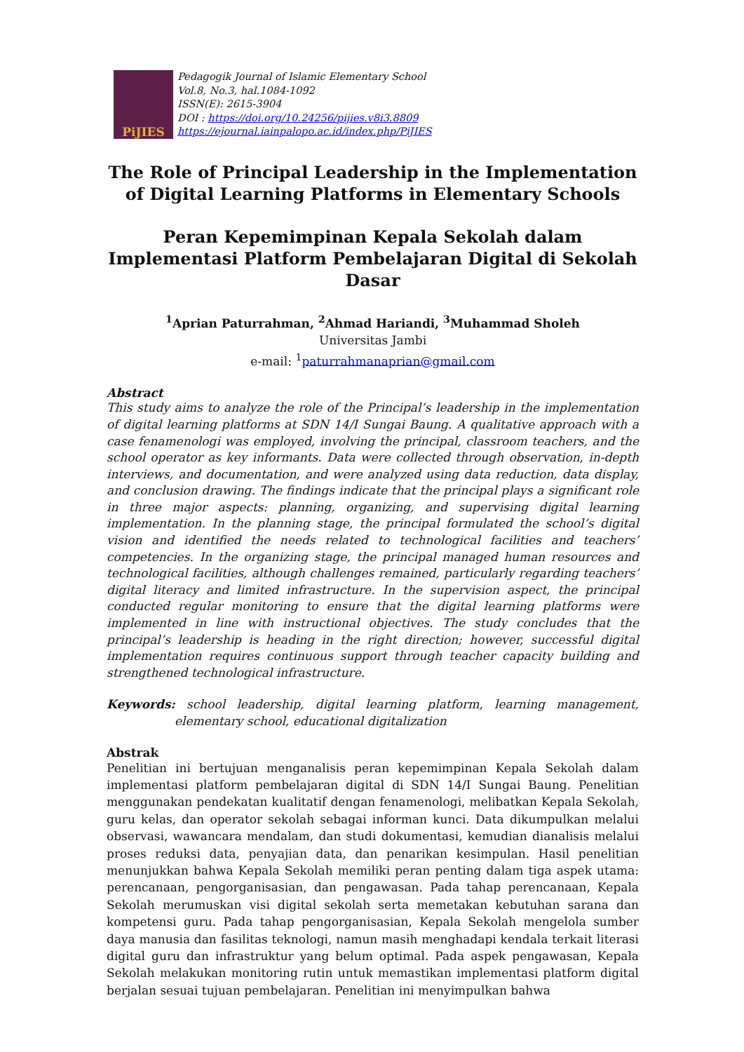PiJIES
Pedagogik Journal of Islamic Elementary School
Vol.8, No.3, hal.1084-1092
ISSN(E): 2615-3904
DOI : https://doi.org/10.24256/pijies.v8i3.8809
https://ejournal.iainpalopo.ac.id/index.php/PiJIES
The Role of Principal Leadership in the Implementation of Digital Learning Platforms in Elementary Schools
Peran Kepemimpinan Kepala Sekolah dalam Implementasi Platform Pembelajaran Digital di Sekolah Dasar
<sup>1</sup> Aprian Paturrahman, <sup>2</sup>Ahmad Hariandi, <sup>3</sup>Muhammad Sholeh
Universitas Jambi
e-mail: <sup>1</sup>paturrahmanaprian@gmail.com
Abstract
This study aims to analyze the role of the Principal’s leadership in the implementation of digital learning platforms at SDN 14/I Sungai Baung. A qualitative approach with a case fenamenologi was employed, involving the principal, classroom teachers, and the school operator as key informants. Data were collected through observation, in-depth interviews, and documentation, and were analyzed using data reduction, data display, and conclusion drawing. The findings indicate that the principal plays a significant role in three major aspects: planning, organizing, and supervising digital learning implementation. In the planning stage, the principal formulated the school’s digital vision and identified the needs related to technological facilities and teachers’ competencies. In the organizing stage, the principal managed human resources and technological facilities, although challenges remained, particularly regarding teachers’ digital literacy and limited infrastructure. In the supervision aspect, the principal conducted regular monitoring to ensure that the digital learning platforms were implemented in line with instructional objectives. The study concludes that the principal’s leadership is heading in the right direction; however, successful digital implementation requires continuous support through teacher capacity building and strengthened technological infrastructure.
Keywords: school leadership, digital learning platform, learning management, elementary school, educational digitalization
Abstrak
Penelitian ini bertujuan menganalisis peran kepemimpinan Kepala Sekolah dalam implementasi platform pembelajaran digital di SDN 14/I Sungai Baung. Penelitian menggunakan pendekatan kualitatif dengan fenamenologi, melibatkan Kepala Sekolah, guru kelas, dan operator sekolah sebagai informan kunci. Data dikumpulkan melalui observasi, wawancara mendalam, dan studi dokumentasi, kemudian dianalisis melalui proses reduksi data, penyajian data, dan penarikan kesimpulan. Hasil penelitian menunjukkan bahwa Kepala Sekolah memiliki peran penting dalam tiga aspek utama: perencanaan, pengorganisasian, dan pengawasan. Pada tahap perencanaan, Kepala Sekolah merumuskan visi digital sekolah serta memetakan kebutuhan sarana dan kompetensi guru. Pada tahap pengorganisasian, Kepala Sekolah mengelola sumber daya manusia dan fasilitas teknologi, namun masih menghadapi kendala terkait literasi digital guru dan infrastruktur yang belum optimal. Pada aspek pengawasan, Kepala Sekolah melakukan monitoring rutin untuk memastikan implementasi platform digital berjalan sesuai tujuan pembelajaran. Penelitian ini menyimpulkan bahwa